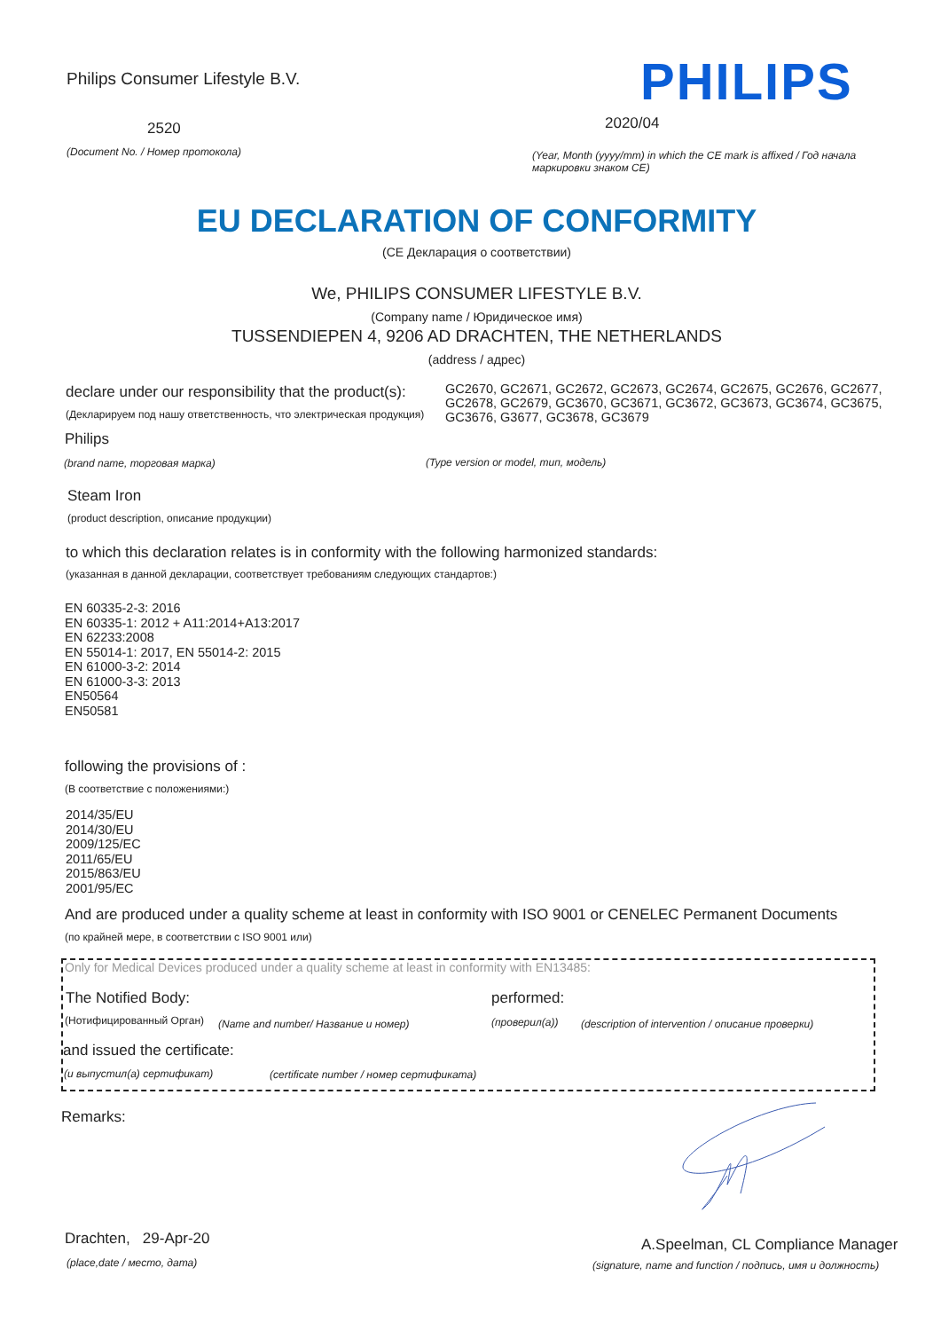Philips Consumer Lifestyle B.V.
PHILIPS
2520 2020/04
(Document No. / Номер протокола)
(Year, Month (yyyy/mm) in which the CE mark is affixed / Год начала маркировки знаком CE)
EU DECLARATION OF CONFORMITY
(CE Декларация о соответствии)
We, PHILIPS CONSUMER LIFESTYLE B.V.
(Company name / Юридическое имя)
TUSSENDIEPEN 4, 9206 AD DRACHTEN, THE NETHERLANDS
(address / адрес)
declare under our responsibility that the product(s):
(Декларируем под нашу ответственность, что электрическая продукция)
GC2670, GC2671, GC2672, GC2673, GC2674, GC2675, GC2676, GC2677, GC2678, GC2679, GC3670, GC3671, GC3672, GC3673, GC3674, GC3675, GC3676, G3677, GC3678, GC3679
Philips
(brand name, торговая марка)
(Type version or model, тип, модель)
Steam Iron
(product description, описание продукции)
to which this declaration relates is in conformity with the following harmonized standards:
(указанная в данной декларации, соответствует требованиям следующих стандартов:)
EN 60335-2-3: 2016
EN 60335-1: 2012 + A11:2014+A13:2017
EN 62233:2008
EN 55014-1: 2017, EN 55014-2: 2015
EN 61000-3-2: 2014
EN 61000-3-3: 2013
EN50564
EN50581
following the provisions of :
(В соответствие с положениями:)
2014/35/EU
2014/30/EU
2009/125/EC
2011/65/EU
2015/863/EU
2001/95/EC
And are produced under a quality scheme at least in conformity with ISO 9001 or CENELEC Permanent Documents
(по крайней мере, в соответствии с ISO 9001 или)
Only for Medical Devices produced under a quality scheme at least in conformity with EN13485:
The Notified Body: performed:
(Нотифицированный Орган)
(Name and number/ Название и номер)
(проверил(а))
(description of intervention / описание проверки)
and issued the certificate:
(и выпустил(а) сертификат)
(certificate number / номер сертификата)
Remarks:
Drachten, 29-Apr-20
(place,date / место, дата)
A.Speelman, CL Compliance Manager
(signature, name and function / подпись, имя и должность)